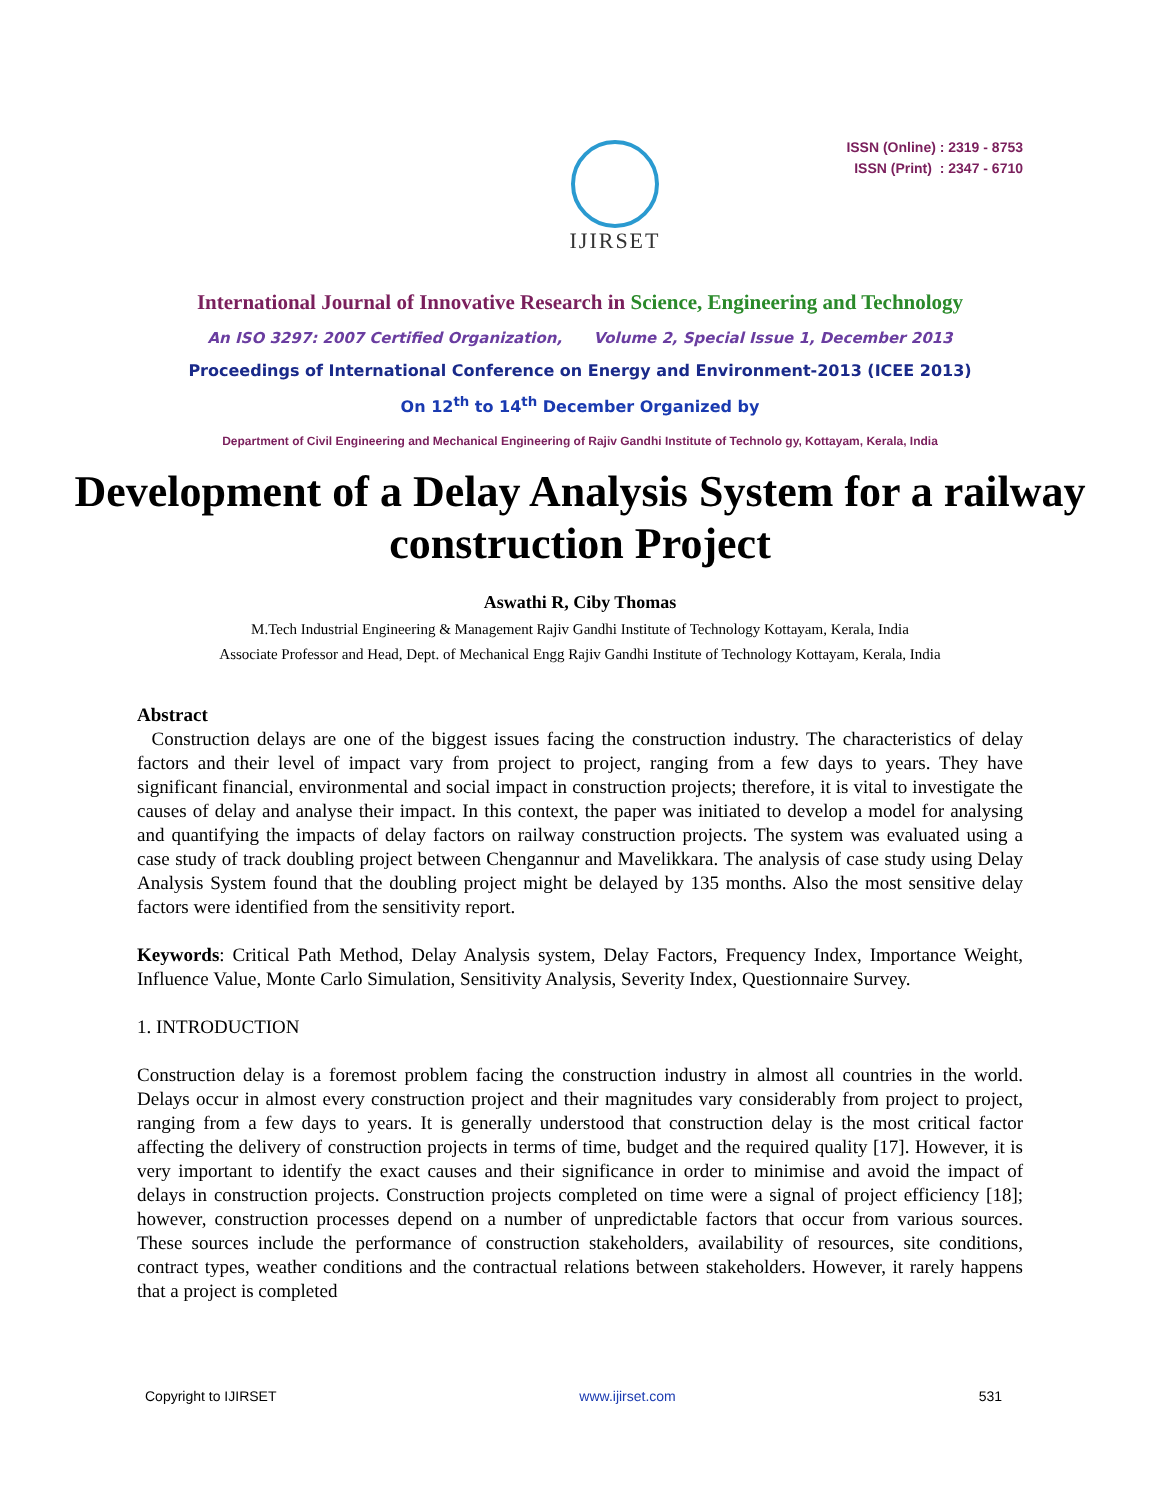IJIRSET
ISSN (Online) : 2319 - 8753
ISSN (Print) : 2347 - 6710
International Journal of Innovative Research in Science, Engineering and Technology
An ISO 3297: 2007 Certified Organization, Volume 2, Special Issue 1, December 2013
Proceedings of International Conference on Energy and Environment-2013 (ICEE 2013)
On 12<sup>th</sup> to 14<sup>th</sup> December Organized by
Department of Civil Engineering and Mechanical Engineering of Rajiv Gandhi Institute of Technolo gy, Kottayam, Kerala, India
Development of a Delay Analysis System for a railway construction Project
Aswathi R, Ciby Thomas
M.Tech Industrial Engineering & Management Rajiv Gandhi Institute of Technology Kottayam, Kerala, India
Associate Professor and Head, Dept. of Mechanical Engg Rajiv Gandhi Institute of Technology Kottayam, Kerala, India
Abstract
Construction delays are one of the biggest issues facing the construction industry. The characteristics of delay factors and their level of impact vary from project to project, ranging from a few days to years. They have significant financial, environmental and social impact in construction projects; therefore, it is vital to investigate the causes of delay and analyse their impact. In this context, the paper was initiated to develop a model for analysing and quantifying the impacts of delay factors on railway construction projects. The system was evaluated using a case study of track doubling project between Chengannur and Mavelikkara. The analysis of case study using Delay Analysis System found that the doubling project might be delayed by 135 months. Also the most sensitive delay factors were identified from the sensitivity report.
Keywords: Critical Path Method, Delay Analysis system, Delay Factors, Frequency Index, Importance Weight, Influence Value, Monte Carlo Simulation, Sensitivity Analysis, Severity Index, Questionnaire Survey.
1. INTRODUCTION
Construction delay is a foremost problem facing the construction industry in almost all countries in the world. Delays occur in almost every construction project and their magnitudes vary considerably from project to project, ranging from a few days to years. It is generally understood that construction delay is the most critical factor affecting the delivery of construction projects in terms of time, budget and the required quality [17]. However, it is very important to identify the exact causes and their significance in order to minimise and avoid the impact of delays in construction projects. Construction projects completed on time were a signal of project efficiency [18]; however, construction processes depend on a number of unpredictable factors that occur from various sources. These sources include the performance of construction stakeholders, availability of resources, site conditions, contract types, weather conditions and the contractual relations between stakeholders. However, it rarely happens that a project is completed
Copyright to IJIRSET www.ijirset.com 531